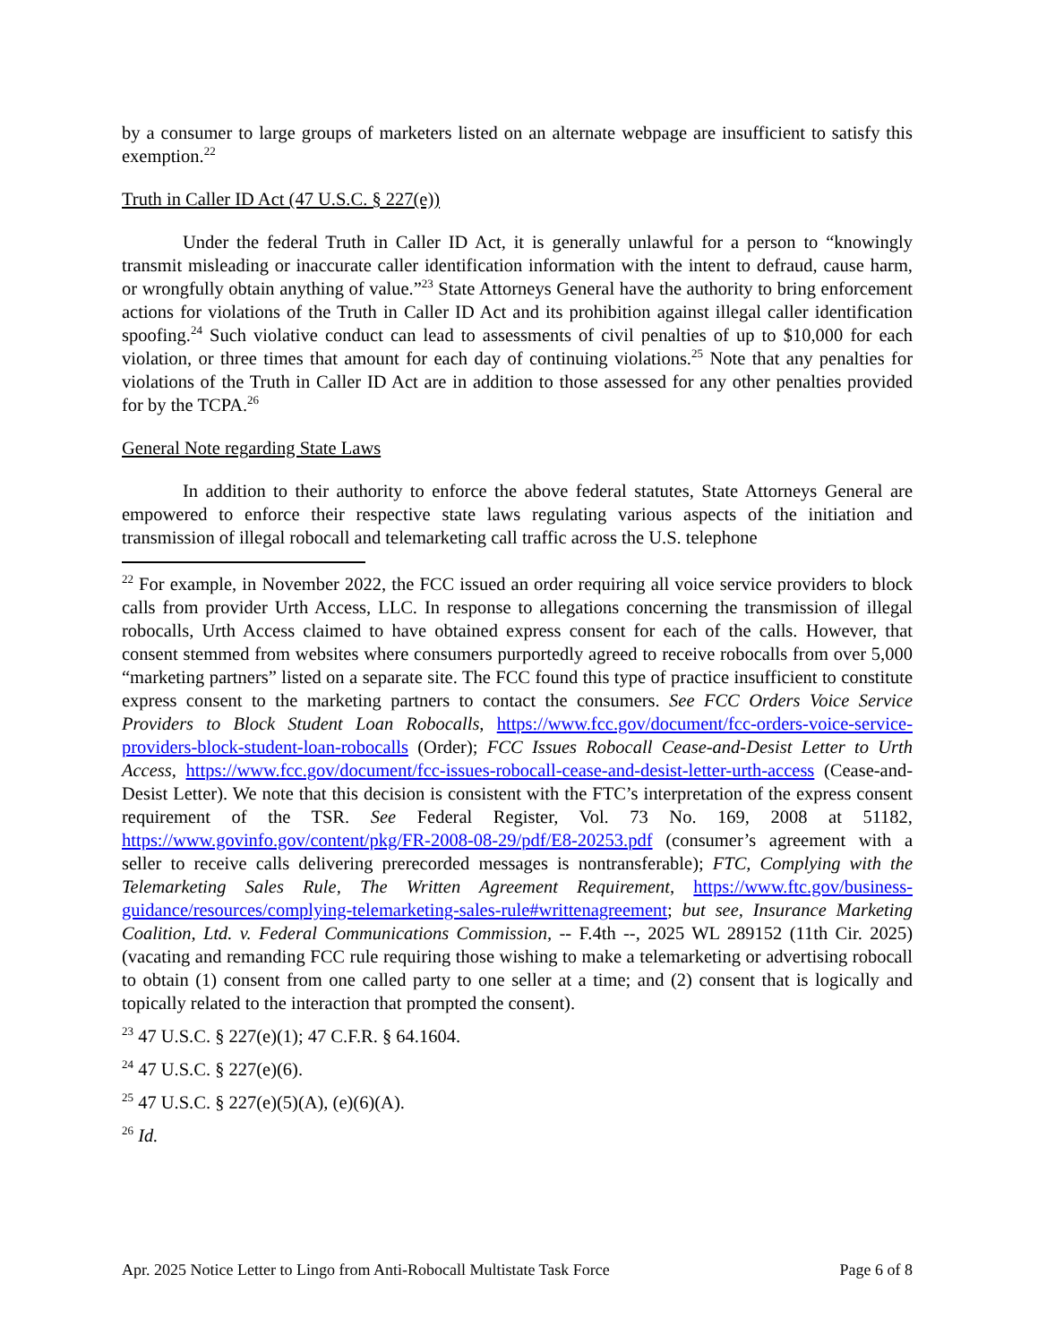by a consumer to large groups of marketers listed on an alternate webpage are insufficient to satisfy this exemption.<sup>22</sup>
Truth in Caller ID Act (47 U.S.C. § 227(e))
Under the federal Truth in Caller ID Act, it is generally unlawful for a person to “knowingly transmit misleading or inaccurate caller identification information with the intent to defraud, cause harm, or wrongfully obtain anything of value.”<sup>23</sup> State Attorneys General have the authority to bring enforcement actions for violations of the Truth in Caller ID Act and its prohibition against illegal caller identification spoofing.<sup>24</sup> Such violative conduct can lead to assessments of civil penalties of up to $10,000 for each violation, or three times that amount for each day of continuing violations.<sup>25</sup> Note that any penalties for violations of the Truth in Caller ID Act are in addition to those assessed for any other penalties provided for by the TCPA.<sup>26</sup>
General Note regarding State Laws
In addition to their authority to enforce the above federal statutes, State Attorneys General are empowered to enforce their respective state laws regulating various aspects of the initiation and transmission of illegal robocall and telemarketing call traffic across the U.S. telephone
<sup>22</sup> For example, in November 2022, the FCC issued an order requiring all voice service providers to block calls from provider Urth Access, LLC. In response to allegations concerning the transmission of illegal robocalls, Urth Access claimed to have obtained express consent for each of the calls. However, that consent stemmed from websites where consumers purportedly agreed to receive robocalls from over 5,000 “marketing partners” listed on a separate site. The FCC found this type of practice insufficient to constitute express consent to the marketing partners to contact the consumers. See FCC Orders Voice Service Providers to Block Student Loan Robocalls, https://www.fcc.gov/document/fcc-orders-voice-service-providers-block-student-loan-robocalls (Order); FCC Issues Robocall Cease-and-Desist Letter to Urth Access, https://www.fcc.gov/document/fcc-issues-robocall-cease-and-desist-letter-urth-access (Cease-and-Desist Letter). We note that this decision is consistent with the FTC’s interpretation of the express consent requirement of the TSR. See Federal Register, Vol. 73 No. 169, 2008 at 51182, https://www.govinfo.gov/content/pkg/FR-2008-08-29/pdf/E8-20253.pdf (consumer’s agreement with a seller to receive calls delivering prerecorded messages is nontransferable); FTC, Complying with the Telemarketing Sales Rule, The Written Agreement Requirement, https://www.ftc.gov/business-guidance/resources/complying-telemarketing-sales-rule#writtenagreement; but see, Insurance Marketing Coalition, Ltd. v. Federal Communications Commission, -- F.4th --, 2025 WL 289152 (11th Cir. 2025) (vacating and remanding FCC rule requiring those wishing to make a telemarketing or advertising robocall to obtain (1) consent from one called party to one seller at a time; and (2) consent that is logically and topically related to the interaction that prompted the consent).
<sup>23</sup> 47 U.S.C. § 227(e)(1); 47 C.F.R. § 64.1604.
<sup>24</sup> 47 U.S.C. § 227(e)(6).
<sup>25</sup> 47 U.S.C. § 227(e)(5)(A), (e)(6)(A).
<sup>26</sup> Id.
Apr. 2025 Notice Letter to Lingo from Anti-Robocall Multistate Task Force Page 6 of 8